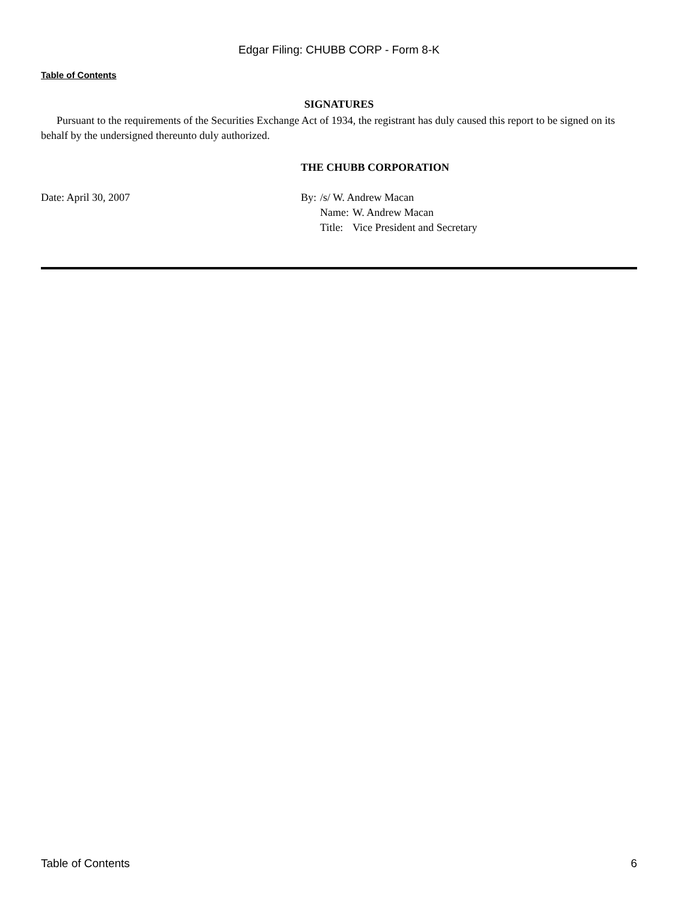Edgar Filing: CHUBB CORP - Form 8-K
Table of Contents
SIGNATURES
Pursuant to the requirements of the Securities Exchange Act of 1934, the registrant has duly caused this report to be signed on its behalf by the undersigned thereunto duly authorized.
THE CHUBB CORPORATION
| Date: April 30, 2007 | By: | /s/ W. Andrew Macan | |
| | | Name: | W. Andrew Macan |
| | | Title: | Vice President and Secretary |
Table of Contents 6